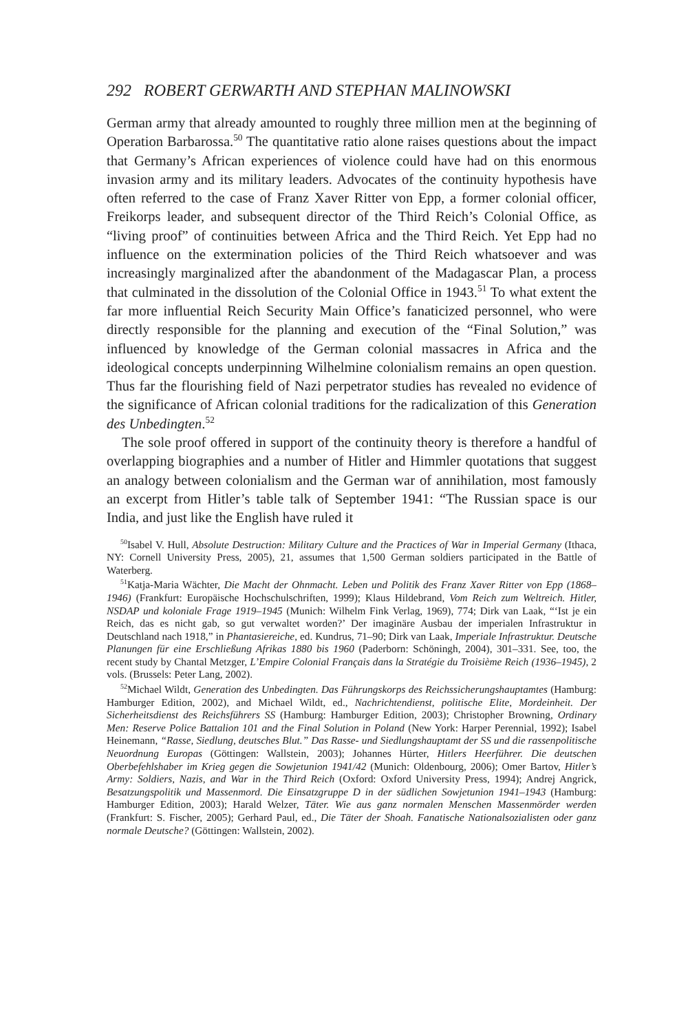292 ROBERT GERWARTH AND STEPHAN MALINOWSKI
German army that already amounted to roughly three million men at the beginning of Operation Barbarossa.<sup>50</sup> The quantitative ratio alone raises questions about the impact that Germany’s African experiences of violence could have had on this enormous invasion army and its military leaders. Advocates of the continuity hypothesis have often referred to the case of Franz Xaver Ritter von Epp, a former colonial officer, Freikorps leader, and subsequent director of the Third Reich’s Colonial Office, as “living proof” of continuities between Africa and the Third Reich. Yet Epp had no influence on the extermination policies of the Third Reich whatsoever and was increasingly marginalized after the abandonment of the Madagascar Plan, a process that culminated in the dissolution of the Colonial Office in 1943.<sup>51</sup> To what extent the far more influential Reich Security Main Office’s fanaticized personnel, who were directly responsible for the planning and execution of the “Final Solution,” was influenced by knowledge of the German colonial massacres in Africa and the ideological concepts underpinning Wilhelmine colonialism remains an open question. Thus far the flourishing field of Nazi perpetrator studies has revealed no evidence of the significance of African colonial traditions for the radicalization of this Generation des Unbedingten.<sup>52</sup>
The sole proof offered in support of the continuity theory is therefore a handful of overlapping biographies and a number of Hitler and Himmler quotations that suggest an analogy between colonialism and the German war of annihilation, most famously an excerpt from Hitler’s table talk of September 1941: “The Russian space is our India, and just like the English have ruled it
<sup>50</sup> Isabel V. Hull, Absolute Destruction: Military Culture and the Practices of War in Imperial Germany (Ithaca, NY: Cornell University Press, 2005), 21, assumes that 1,500 German soldiers participated in the Battle of Waterberg.
<sup>51</sup> Katja-Maria Wächter, Die Macht der Ohnmacht. Leben und Politik des Franz Xaver Ritter von Epp (1868–1946) (Frankfurt: Europäische Hochschulschriften, 1999); Klaus Hildebrand, Vom Reich zum Weltreich. Hitler, NSDAP und koloniale Frage 1919–1945 (Munich: Wilhelm Fink Verlag, 1969), 774; Dirk van Laak, “‘Ist je ein Reich, das es nicht gab, so gut verwaltet worden?’ Der imaginäre Ausbau der imperialen Infrastruktur in Deutschland nach 1918,” in Phantasiereiche, ed. Kundrus, 71–90; Dirk van Laak, Imperiale Infrastruktur. Deutsche Planungen für eine Erschließung Afrikas 1880 bis 1960 (Paderborn: Schöningh, 2004), 301–331. See, too, the recent study by Chantal Metzger, L’Empire Colonial Français dans la Stratégie du Troisième Reich (1936–1945), 2 vols. (Brussels: Peter Lang, 2002).
<sup>52</sup> Michael Wildt, Generation des Unbedingten. Das Führungskorps des Reichssicherungshauptamtes (Hamburg: Hamburger Edition, 2002), and Michael Wildt, ed., Nachrichtendienst, politische Elite, Mordeinheit. Der Sicherheitsdienst des Reichsführers SS (Hamburg: Hamburger Edition, 2003); Christopher Browning, Ordinary Men: Reserve Police Battalion 101 and the Final Solution in Poland (New York: Harper Perennial, 1992); Isabel Heinemann, “Rasse, Siedlung, deutsches Blut.” Das Rasse- und Siedlungshauptamt der SS und die rassenpolitische Neuordnung Europas (Göttingen: Wallstein, 2003); Johannes Hürter, Hitlers Heerführer. Die deutschen Oberbefehlshaber im Krieg gegen die Sowjetunion 1941/42 (Munich: Oldenbourg, 2006); Omer Bartov, Hitler’s Army: Soldiers, Nazis, and War in the Third Reich (Oxford: Oxford University Press, 1994); Andrej Angrick, Besatzungspolitik und Massenmord. Die Einsatzgruppe D in der südlichen Sowjetunion 1941–1943 (Hamburg: Hamburger Edition, 2003); Harald Welzer, Täter. Wie aus ganz normalen Menschen Massenmörder werden (Frankfurt: S. Fischer, 2005); Gerhard Paul, ed., Die Täter der Shoah. Fanatische Nationalsozialisten oder ganz normale Deutsche? (Göttingen: Wallstein, 2002).